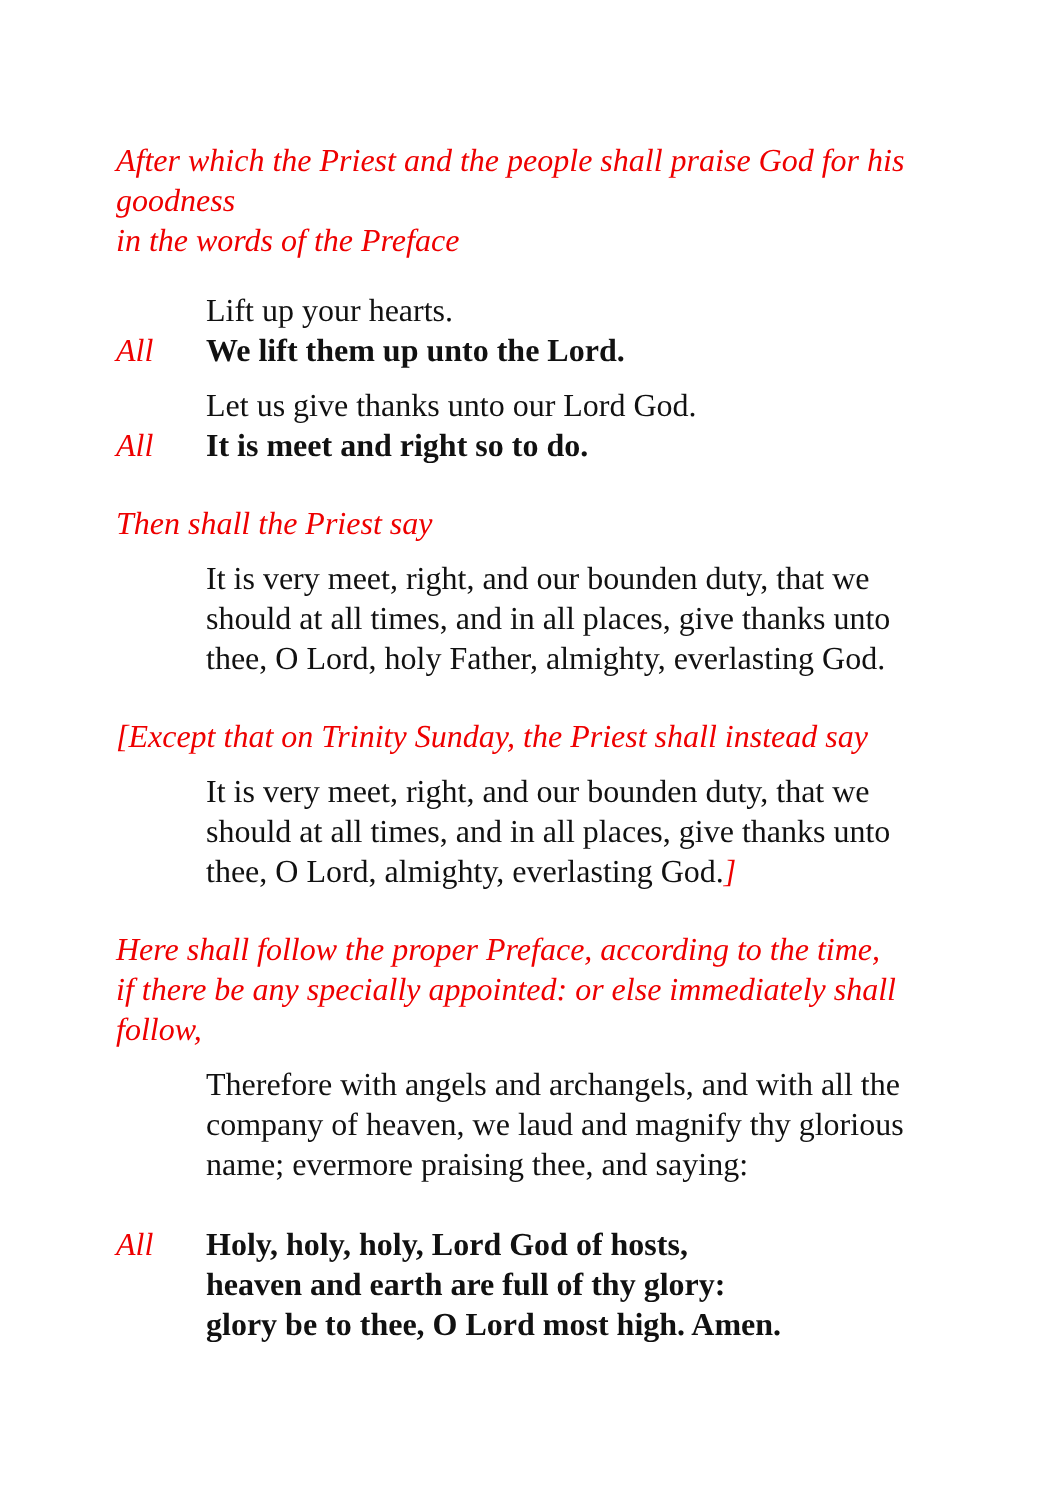After which the Priest and the people shall praise God for his goodness
in the words of the Preface
Lift up your hearts.
All We lift them up unto the Lord.
Let us give thanks unto our Lord God.
All It is meet and right so to do.
Then shall the Priest say
It is very meet, right, and our bounden duty, that we should at all times, and in all places, give thanks unto thee, O Lord, holy Father, almighty, everlasting God.
[Except that on Trinity Sunday, the Priest shall instead say
It is very meet, right, and our bounden duty, that we should at all times, and in all places, give thanks unto thee, O Lord, almighty, everlasting God.]
Here shall follow the proper Preface, according to the time,
if there be any specially appointed: or else immediately shall follow,
Therefore with angels and archangels, and with all the company of heaven, we laud and magnify thy glorious name; evermore praising thee, and saying:
All Holy, holy, holy, Lord God of hosts,
heaven and earth are full of thy glory:
glory be to thee, O Lord most high. Amen.